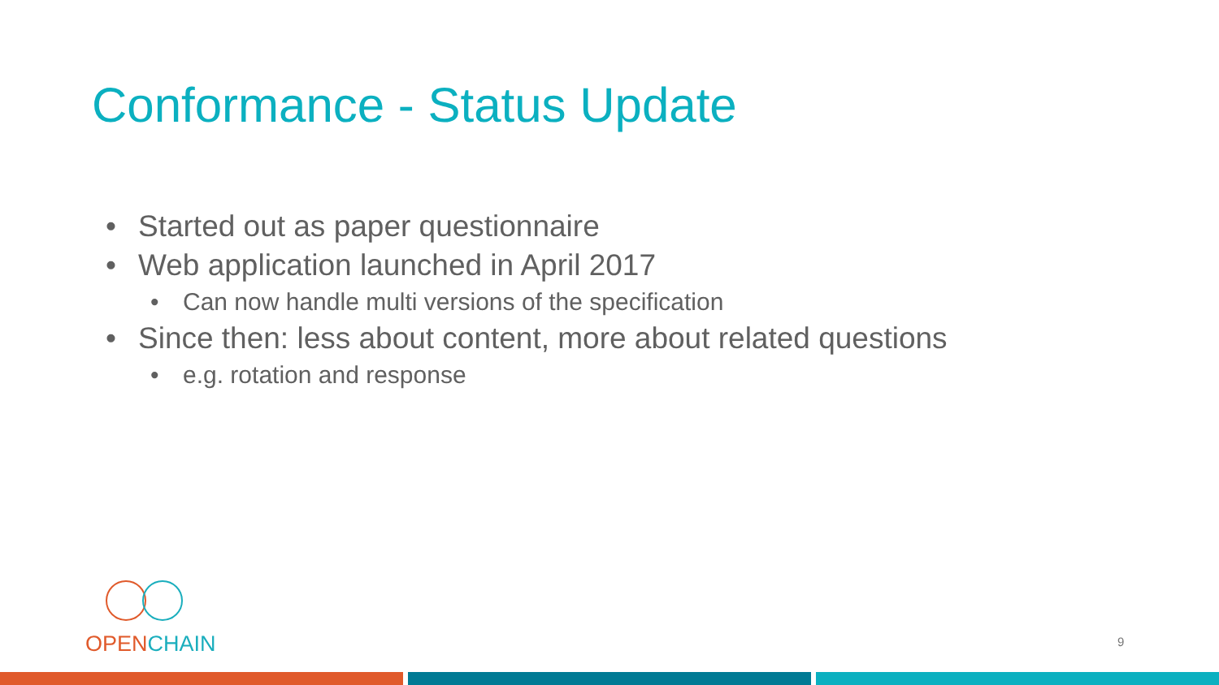Conformance - Status Update
• Started out as paper questionnaire
• Web application launched in April 2017
• Can now handle multi versions of the specification
• Since then: less about content, more about related questions
• e.g. rotation and response
OPENCHAIN
9